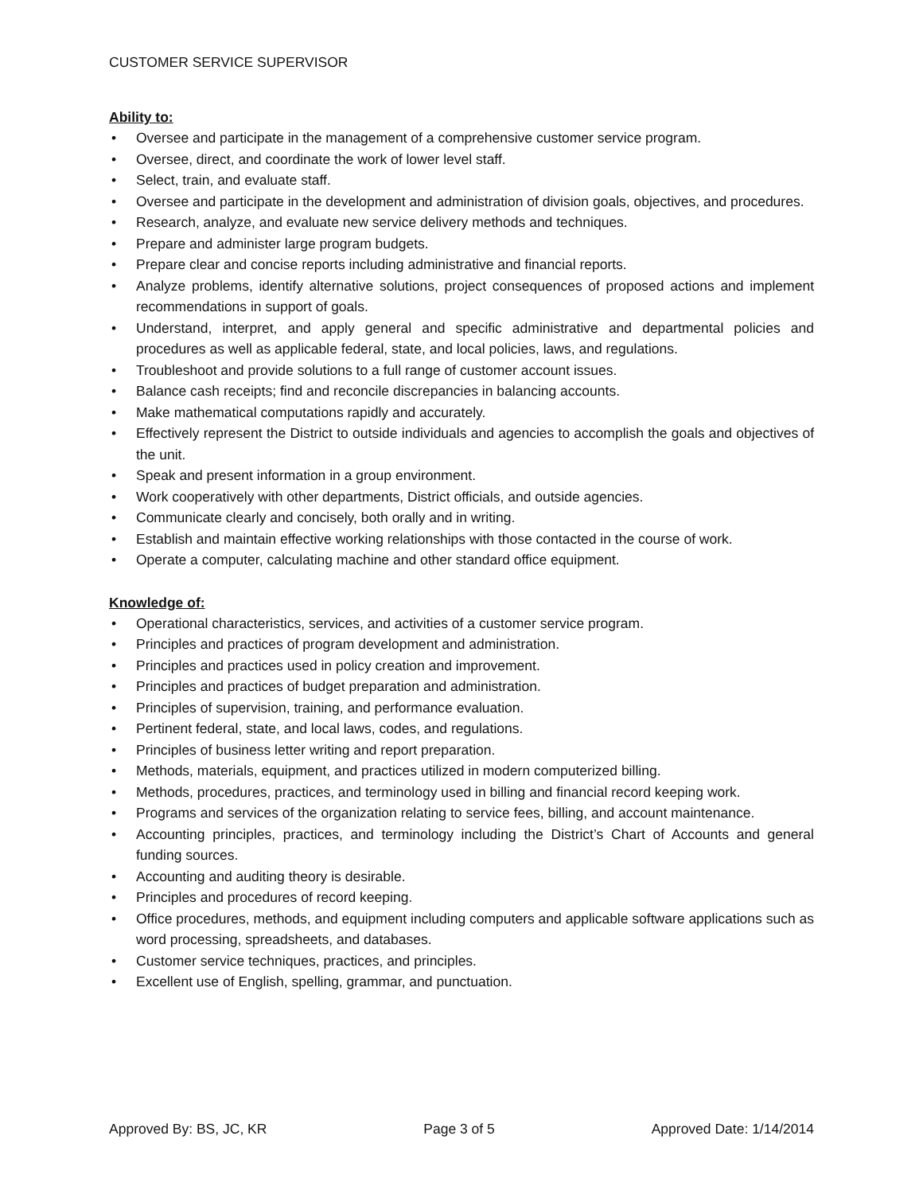CUSTOMER SERVICE SUPERVISOR
Ability to:
• Oversee and participate in the management of a comprehensive customer service program.
• Oversee, direct, and coordinate the work of lower level staff.
• Select, train, and evaluate staff.
• Oversee and participate in the development and administration of division goals, objectives, and procedures.
• Research, analyze, and evaluate new service delivery methods and techniques.
• Prepare and administer large program budgets.
• Prepare clear and concise reports including administrative and financial reports.
• Analyze problems, identify alternative solutions, project consequences of proposed actions and implement recommendations in support of goals.
• Understand, interpret, and apply general and specific administrative and departmental policies and procedures as well as applicable federal, state, and local policies, laws, and regulations.
• Troubleshoot and provide solutions to a full range of customer account issues.
• Balance cash receipts; find and reconcile discrepancies in balancing accounts.
• Make mathematical computations rapidly and accurately.
• Effectively represent the District to outside individuals and agencies to accomplish the goals and objectives of the unit.
• Speak and present information in a group environment.
• Work cooperatively with other departments, District officials, and outside agencies.
• Communicate clearly and concisely, both orally and in writing.
• Establish and maintain effective working relationships with those contacted in the course of work.
• Operate a computer, calculating machine and other standard office equipment.
Knowledge of:
• Operational characteristics, services, and activities of a customer service program.
• Principles and practices of program development and administration.
• Principles and practices used in policy creation and improvement.
• Principles and practices of budget preparation and administration.
• Principles of supervision, training, and performance evaluation.
• Pertinent federal, state, and local laws, codes, and regulations.
• Principles of business letter writing and report preparation.
• Methods, materials, equipment, and practices utilized in modern computerized billing.
• Methods, procedures, practices, and terminology used in billing and financial record keeping work.
• Programs and services of the organization relating to service fees, billing, and account maintenance.
• Accounting principles, practices, and terminology including the District’s Chart of Accounts and general funding sources.
• Accounting and auditing theory is desirable.
• Principles and procedures of record keeping.
• Office procedures, methods, and equipment including computers and applicable software applications such as word processing, spreadsheets, and databases.
• Customer service techniques, practices, and principles.
• Excellent use of English, spelling, grammar, and punctuation.
Approved By: BS, JC, KR Page 3 of 5 Approved Date: 1/14/2014